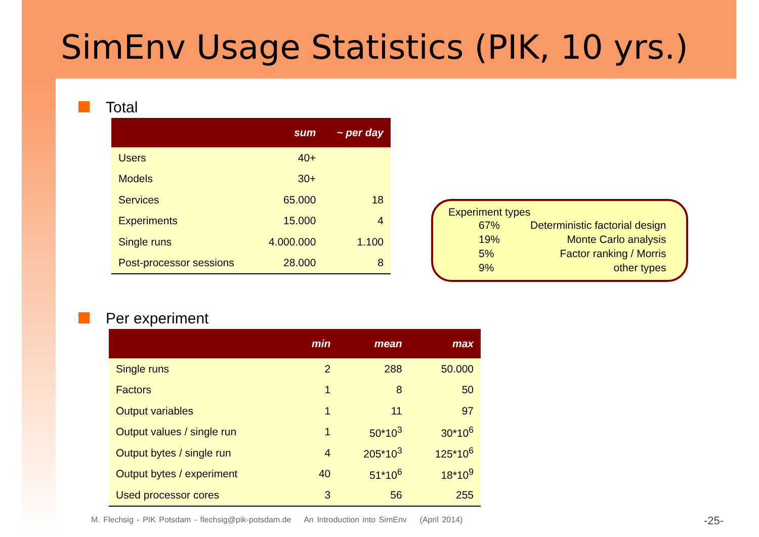SimEnv Usage Statistics (PIK, 10 yrs.)
Total
| | sum | ~ per day |
| --- | --- | --- |
| Users | 40+ | |
| Models | 30+ | |
| Services | 65.000 | 18 |
| Experiments | 15.000 | 4 |
| Single runs | 4.000.000 | 1.100 |
| Post-processor sessions | 28.000 | 8 |
Experiment types
| 67% | Deterministic factorial design |
| 19% | Monte Carlo analysis |
| 5% | Factor ranking / Morris |
| 9% | other types |
Per experiment
| | min | mean | max |
| --- | --- | --- | --- |
| Single runs | 2 | 288 | 50.000 |
| Factors | 1 | 8 | 50 |
| Output variables | 1 | 11 | 97 |
| Output values / single run | 1 | 50*10<sup>3</sup> | 30*10<sup>6</sup> |
| Output bytes / single run | 4 | 205*10<sup>3</sup> | 125*10<sup>6</sup> |
| Output bytes / experiment | 40 | 51*10<sup>6</sup> | 18*10<sup>9</sup> |
| Used processor cores | 3 | 56 | 255 |
M. Flechsig - PIK Potsdam - flechsig@pik-potsdam.de An Introduction into SimEnv (April 2014)
-25-